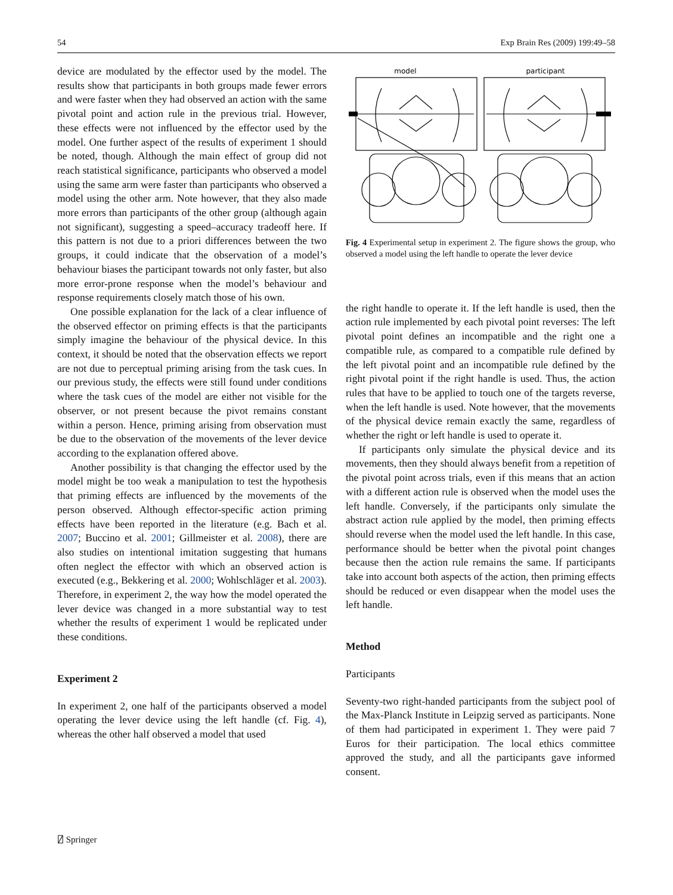54 Exp Brain Res (2009) 199:49–58
device are modulated by the effector used by the model. The results show that participants in both groups made fewer errors and were faster when they had observed an action with the same pivotal point and action rule in the previous trial. However, these effects were not influenced by the effector used by the model. One further aspect of the results of experiment 1 should be noted, though. Although the main effect of group did not reach statistical significance, participants who observed a model using the same arm were faster than participants who observed a model using the other arm. Note however, that they also made more errors than participants of the other group (although again not significant), suggesting a speed–accuracy tradeoff here. If this pattern is not due to a priori differences between the two groups, it could indicate that the observation of a model’s behaviour biases the participant towards not only faster, but also more error-prone response when the model’s behaviour and response requirements closely match those of his own.
One possible explanation for the lack of a clear influence of the observed effector on priming effects is that the participants simply imagine the behaviour of the physical device. In this context, it should be noted that the observation effects we report are not due to perceptual priming arising from the task cues. In our previous study, the effects were still found under conditions where the task cues of the model are either not visible for the observer, or not present because the pivot remains constant within a person. Hence, priming arising from observation must be due to the observation of the movements of the lever device according to the explanation offered above.
Another possibility is that changing the effector used by the model might be too weak a manipulation to test the hypothesis that priming effects are influenced by the movements of the person observed. Although effector-specific action priming effects have been reported in the literature (e.g. Bach et al. 2007; Buccino et al. 2001; Gillmeister et al. 2008), there are also studies on intentional imitation suggesting that humans often neglect the effector with which an observed action is executed (e.g., Bekkering et al. 2000; Wohlschläger et al. 2003). Therefore, in experiment 2, the way how the model operated the lever device was changed in a more substantial way to test whether the results of experiment 1 would be replicated under these conditions.
Experiment 2
In experiment 2, one half of the participants observed a model operating the lever device using the left handle (cf. Fig. 4), whereas the other half observed a model that used
model
participant
Fig. 4 Experimental setup in experiment 2. The figure shows the group, who observed a model using the left handle to operate the lever device
the right handle to operate it. If the left handle is used, then the action rule implemented by each pivotal point reverses: The left pivotal point defines an incompatible and the right one a compatible rule, as compared to a compatible rule defined by the left pivotal point and an incompatible rule defined by the right pivotal point if the right handle is used. Thus, the action rules that have to be applied to touch one of the targets reverse, when the left handle is used. Note however, that the movements of the physical device remain exactly the same, regardless of whether the right or left handle is used to operate it.
If participants only simulate the physical device and its movements, then they should always benefit from a repetition of the pivotal point across trials, even if this means that an action with a different action rule is observed when the model uses the left handle. Conversely, if the participants only simulate the abstract action rule applied by the model, then priming effects should reverse when the model used the left handle. In this case, performance should be better when the pivotal point changes because then the action rule remains the same. If participants take into account both aspects of the action, then priming effects should be reduced or even disappear when the model uses the left handle.
Method
Participants
Seventy-two right-handed participants from the subject pool of the Max-Planck Institute in Leipzig served as participants. None of them had participated in experiment 1. They were paid 7 Euros for their participation. The local ethics committee approved the study, and all the participants gave informed consent.
⍁ Springer